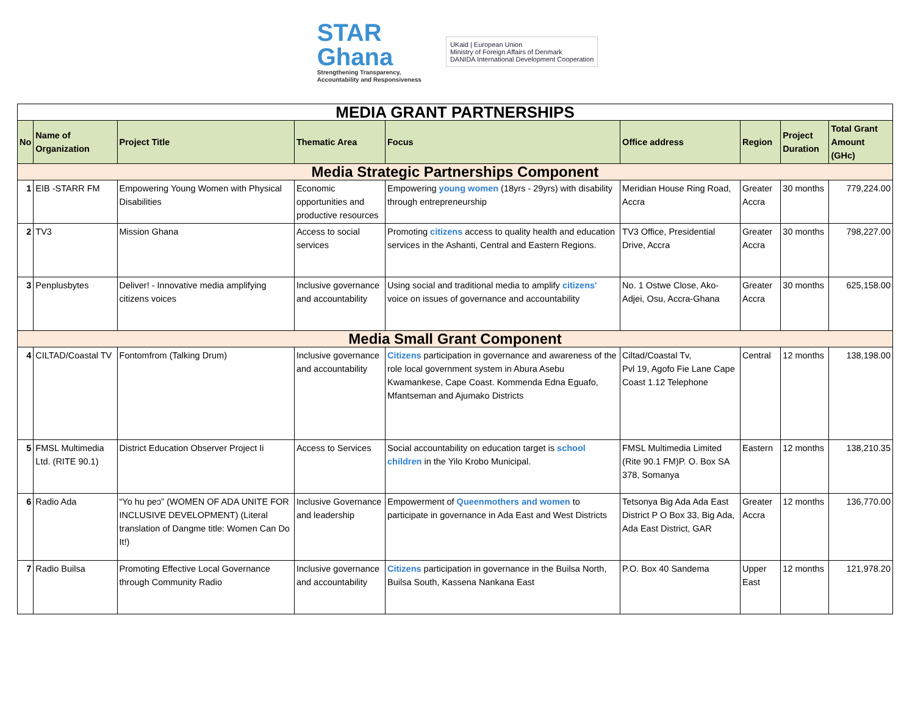STAR
Ghana
Strengthening Transparency,
Accountability and Responsiveness
UKaid | European Union
Ministry of Foreign Affairs of Denmark
DANIDA International Development Cooperation
| MEDIA GRANT PARTNERSHIPS | | | | | | | | |
| No | Name of Organization | Project Title | Thematic Area | Focus | Office address | Region | Project Duration | Total Grant Amount (GHc) |
| Media Strategic Partnerships Component | | | | | | | | |
| 1 | EIB -STARR FM | Empowering Young Women with Physical Disabilities | Economic opportunities and productive resources | Empowering young women (18yrs - 29yrs) with disability through entrepreneurship | Meridian House Ring Road, Accra | Greater Accra | 30 months | 779,224.00 |
| 2 | TV3 | Mission Ghana | Access to social services | Promoting citizens access to quality health and education services in the Ashanti, Central and Eastern Regions. | TV3 Office, Presidential Drive, Accra | Greater Accra | 30 months | 798,227.00 |
| 3 | Penplusbytes | Deliver! - Innovative media amplifying citizens voices | Inclusive governance and accountability | Using social and traditional media to amplify citizens' voice on issues of governance and accountability | No. 1 Ostwe Close, Ako-Adjei, Osu, Accra-Ghana | Greater Accra | 30 months | 625,158.00 |
| Media Small Grant Component | | | | | | | | |
| 4 | CILTAD/Coastal TV | Fontomfrom (Talking Drum) | Inclusive governance and accountability | Citizens participation in governance and awareness of the role local government system in Abura Asebu Kwamankese, Cape Coast. Kommenda Edna Eguafo, Mfantseman and Ajumako Districts | Ciltad/Coastal Tv, Pvl 19, Agofo Fie Lane Cape Coast 1.12 Telephone | Central | 12 months | 138,198.00 |
| 5 | FMSL Multimedia Ltd. (RITE 90.1) | District Education Observer Project Ii | Access to Services | Social accountability on education target is school children in the Yilo Krobo Municipal. | FMSL Multimedia Limited (Rite 90.1 FM)P. O. Box SA 378, Somanya | Eastern | 12 months | 138,210.35 |
| 6 | Radio Ada | “Yo hu peɔ” (WOMEN OF ADA UNITE FOR INCLUSIVE DEVELOPMENT) (Literal translation of Dangme title: Women Can Do It!) | Inclusive Governance and leadership | Empowerment of Queenmothers and women to participate in governance in Ada East and West Districts | Tetsonya Big Ada Ada East District P O Box 33, Big Ada, Ada East District, GAR | Greater Accra | 12 months | 136,770.00 |
| 7 | Radio Builsa | Promoting Effective Local Governance through Community Radio | Inclusive governance and accountability | Citizens participation in governance in the Builsa North, Builsa South, Kassena Nankana East | P.O. Box 40 Sandema | Upper East | 12 months | 121,978.20 |